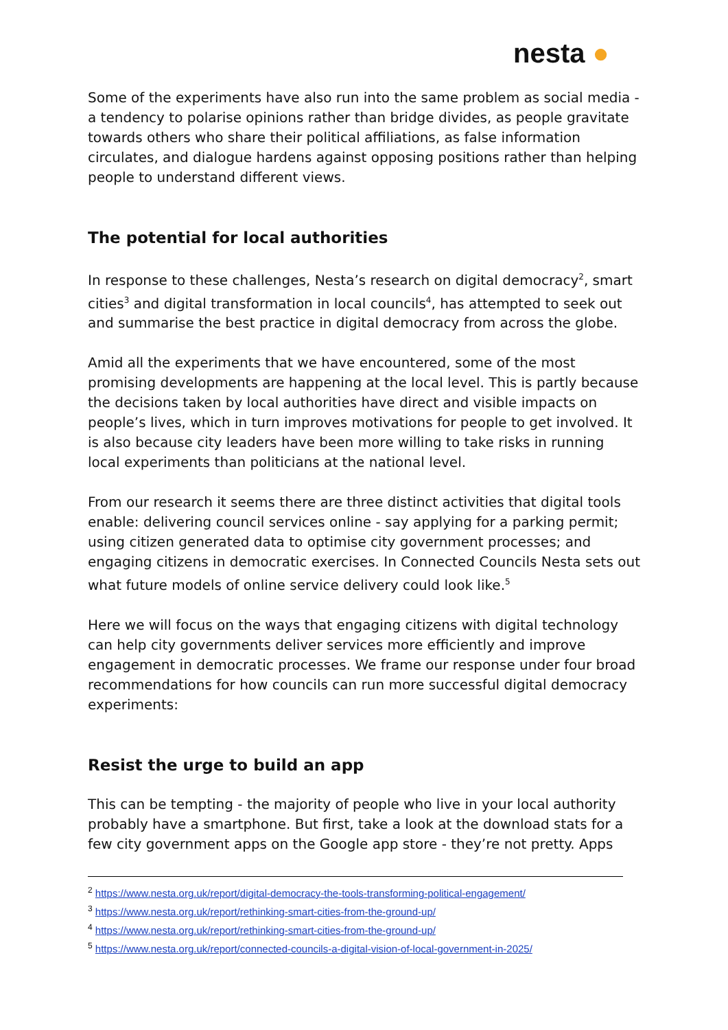nesta ●
Some of the experiments have also run into the same problem as social media - a tendency to polarise opinions rather than bridge divides, as people gravitate towards others who share their political affiliations, as false information circulates, and dialogue hardens against opposing positions rather than helping people to understand different views.
The potential for local authorities
In response to these challenges, Nesta’s research on digital democracy<sup>2</sup>, smart cities<sup>3</sup> and digital transformation in local councils<sup>4</sup>, has attempted to seek out and summarise the best practice in digital democracy from across the globe.
Amid all the experiments that we have encountered, some of the most promising developments are happening at the local level. This is partly because the decisions taken by local authorities have direct and visible impacts on people’s lives, which in turn improves motivations for people to get involved. It is also because city leaders have been more willing to take risks in running local experiments than politicians at the national level.
From our research it seems there are three distinct activities that digital tools enable: delivering council services online - say applying for a parking permit; using citizen generated data to optimise city government processes; and engaging citizens in democratic exercises. In Connected Councils Nesta sets out what future models of online service delivery could look like.<sup>5</sup>
Here we will focus on the ways that engaging citizens with digital technology can help city governments deliver services more efficiently and improve engagement in democratic processes. We frame our response under four broad recommendations for how councils can run more successful digital democracy experiments:
Resist the urge to build an app
This can be tempting - the majority of people who live in your local authority probably have a smartphone. But first, take a look at the download stats for a few city government apps on the Google app store - they’re not pretty. Apps
<sup>2</sup> https://www.nesta.org.uk/report/digital-democracy-the-tools-transforming-political-engagement/
<sup>3</sup> https://www.nesta.org.uk/report/rethinking-smart-cities-from-the-ground-up/
<sup>4</sup> https://www.nesta.org.uk/report/rethinking-smart-cities-from-the-ground-up/
<sup>5</sup> https://www.nesta.org.uk/report/connected-councils-a-digital-vision-of-local-government-in-2025/